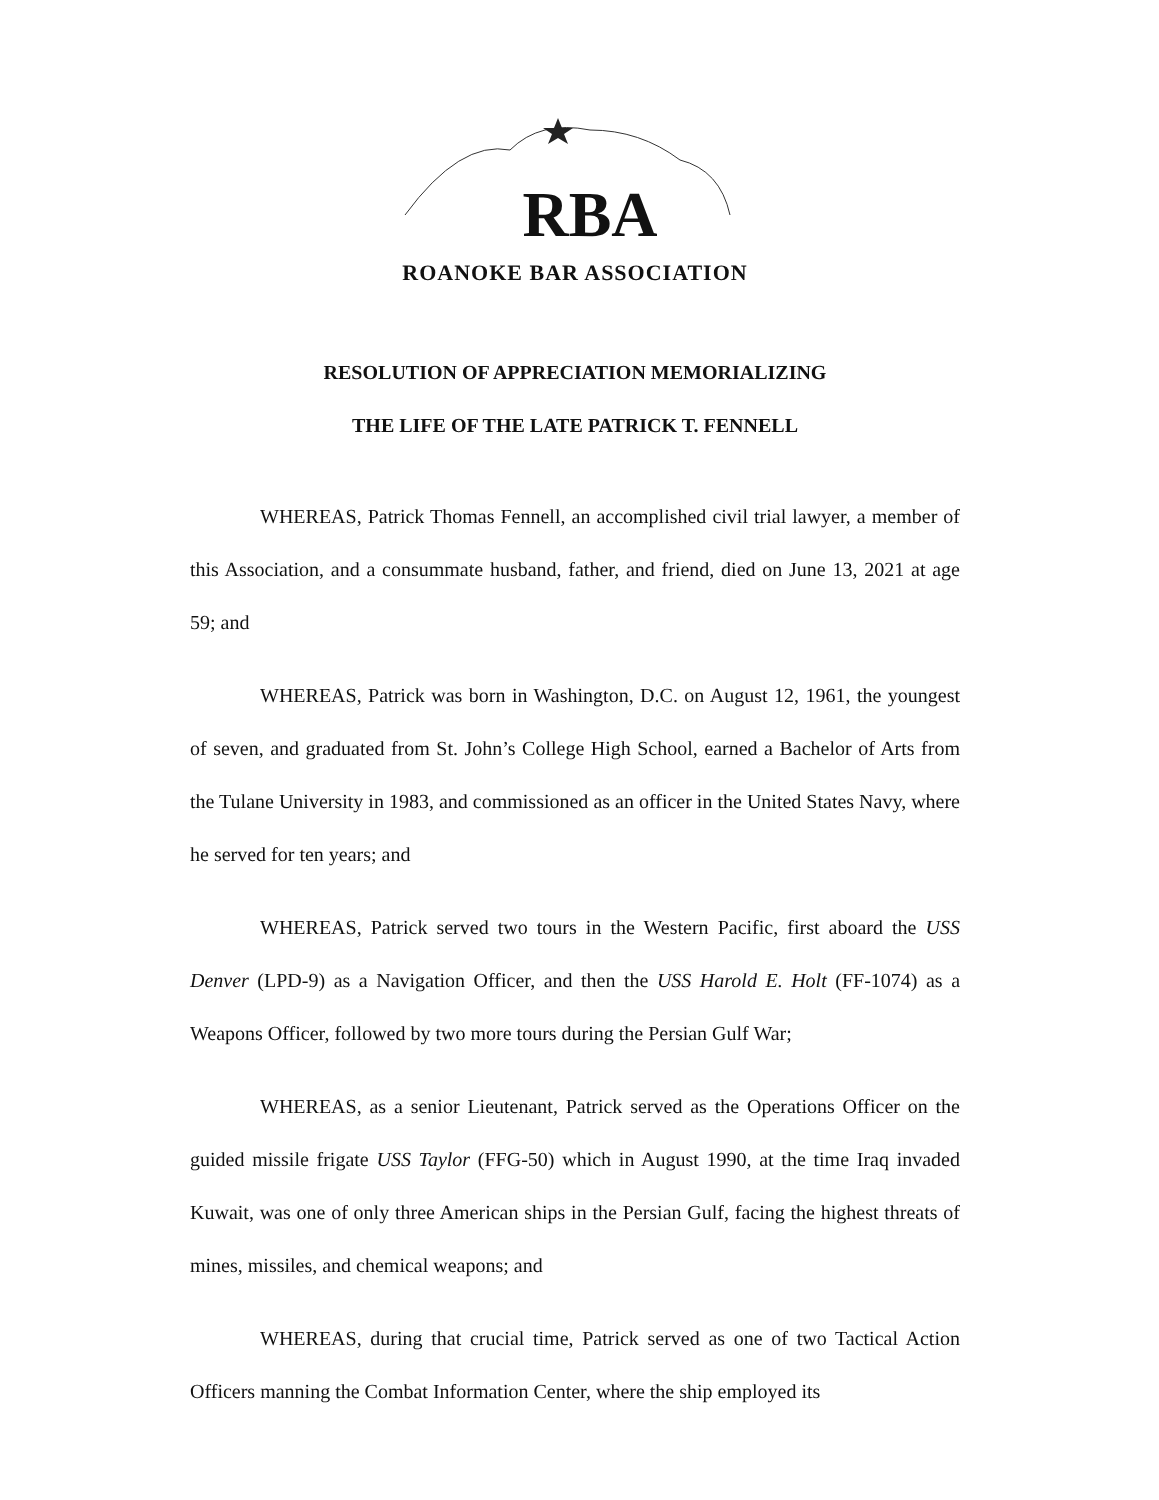RBA
ROANOKE BAR ASSOCIATION
RESOLUTION OF APPRECIATION MEMORIALIZING
THE LIFE OF THE LATE PATRICK T. FENNELL
WHEREAS, Patrick Thomas Fennell, an accomplished civil trial lawyer, a member of this Association, and a consummate husband, father, and friend, died on June 13, 2021 at age 59; and
WHEREAS, Patrick was born in Washington, D.C. on August 12, 1961, the youngest of seven, and graduated from St. John’s College High School, earned a Bachelor of Arts from the Tulane University in 1983, and commissioned as an officer in the United States Navy, where he served for ten years; and
WHEREAS, Patrick served two tours in the Western Pacific, first aboard the USS Denver (LPD-9) as a Navigation Officer, and then the USS Harold E. Holt (FF-1074) as a Weapons Officer, followed by two more tours during the Persian Gulf War;
WHEREAS, as a senior Lieutenant, Patrick served as the Operations Officer on the guided missile frigate USS Taylor (FFG-50) which in August 1990, at the time Iraq invaded Kuwait, was one of only three American ships in the Persian Gulf, facing the highest threats of mines, missiles, and chemical weapons; and
WHEREAS, during that crucial time, Patrick served as one of two Tactical Action Officers manning the Combat Information Center, where the ship employed its